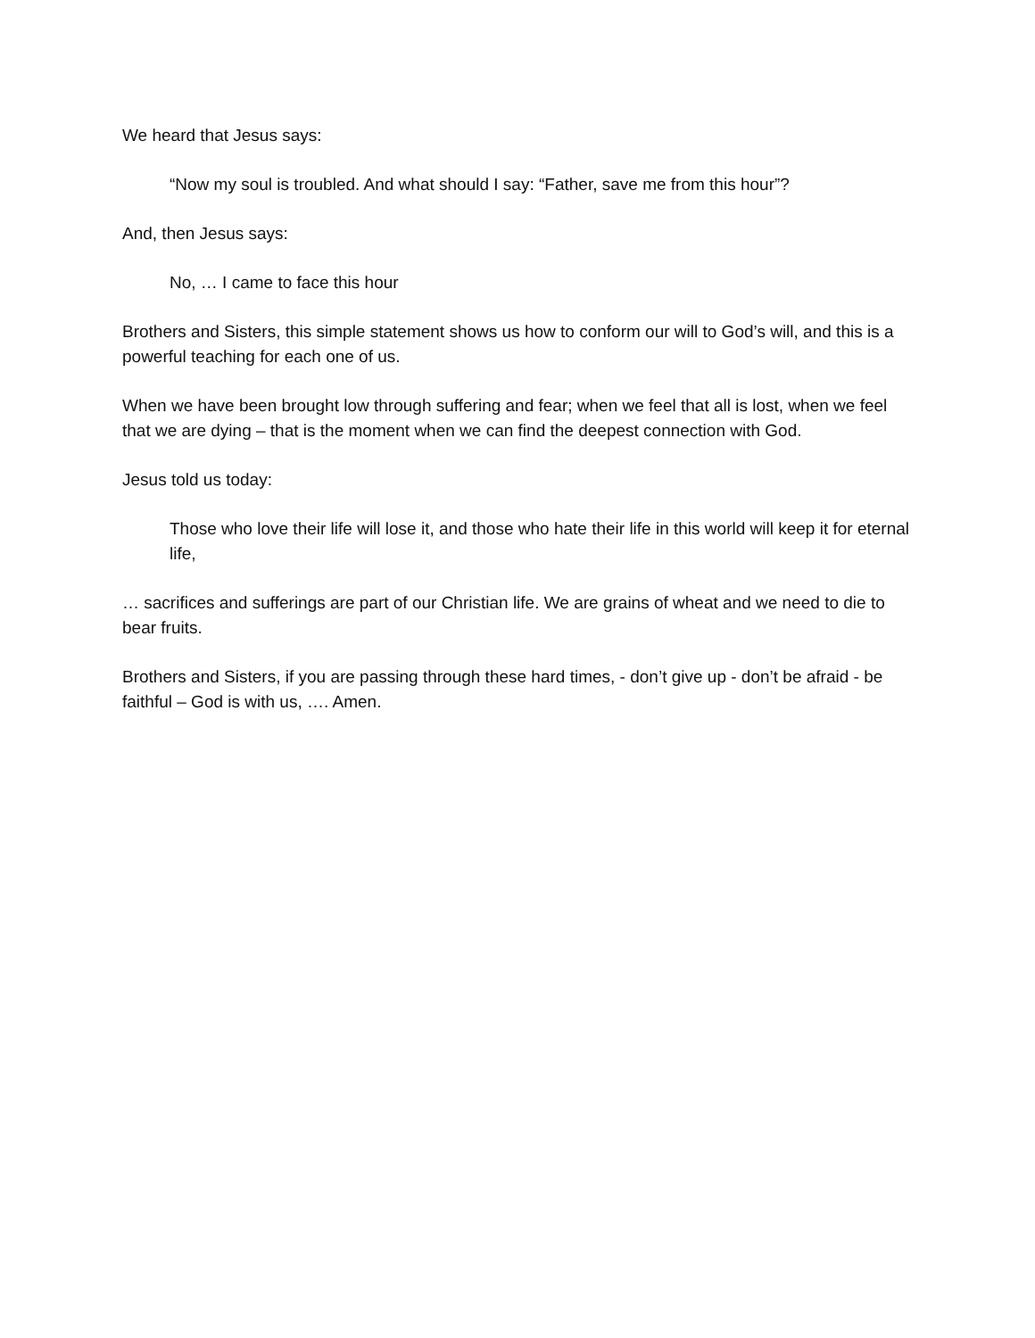We heard that Jesus says:
“Now my soul is troubled. And what should I say: “Father, save me from this hour”?
And, then Jesus says:
No, … I came to face this hour
Brothers and Sisters, this simple statement shows us how to conform our will to God’s will, and this is a powerful teaching for each one of us.
When we have been brought low through suffering and fear; when we feel that all is lost, when we feel that we are dying – that is the moment when we can find the deepest connection with God.
Jesus told us today:
Those who love their life will lose it, and those who hate their life in this world will keep it for eternal life,
… sacrifices and sufferings are part of our Christian life. We are grains of wheat and we need to die to bear fruits.
Brothers and Sisters, if you are passing through these hard times, - don’t give up - don’t be afraid - be faithful – God is with us, …. Amen.